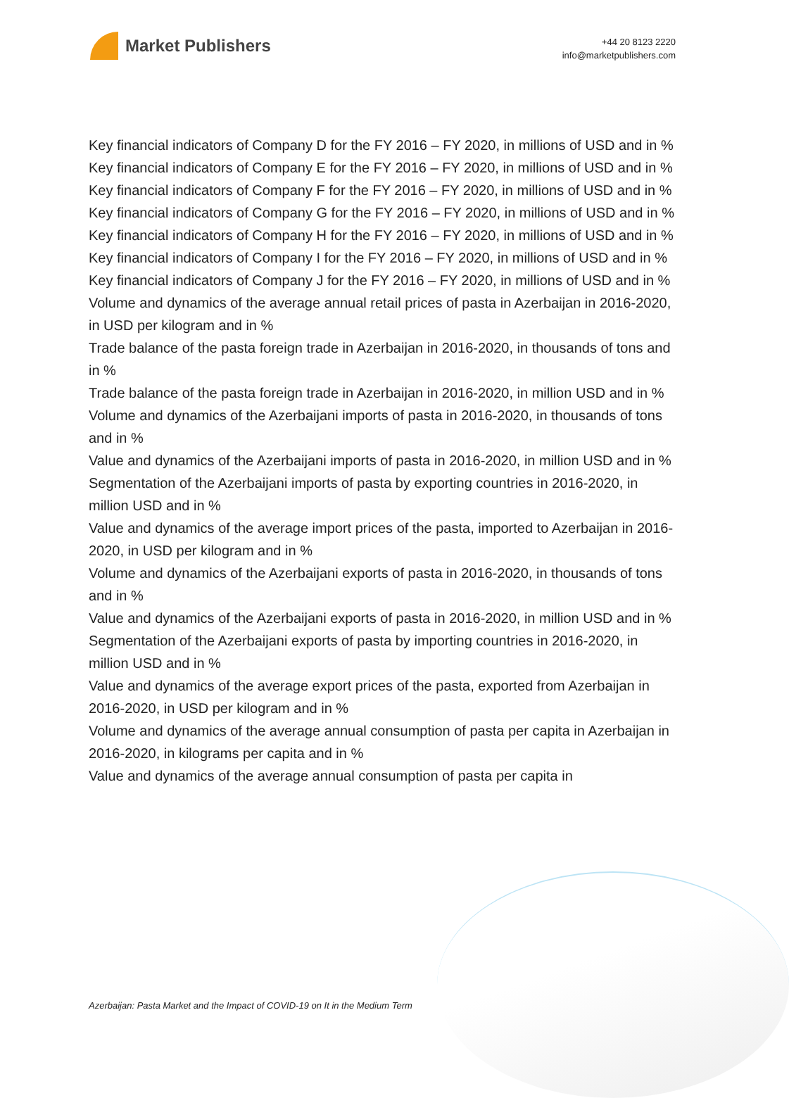Market Publishers
+44 20 8123 2220
info@marketpublishers.com
Key financial indicators of Company D for the FY 2016 – FY 2020, in millions of USD and in %
Key financial indicators of Company E for the FY 2016 – FY 2020, in millions of USD and in %
Key financial indicators of Company F for the FY 2016 – FY 2020, in millions of USD and in %
Key financial indicators of Company G for the FY 2016 – FY 2020, in millions of USD and in %
Key financial indicators of Company H for the FY 2016 – FY 2020, in millions of USD and in %
Key financial indicators of Company I for the FY 2016 – FY 2020, in millions of USD and in %
Key financial indicators of Company J for the FY 2016 – FY 2020, in millions of USD and in %
Volume and dynamics of the average annual retail prices of pasta in Azerbaijan in 2016-2020, in USD per kilogram and in %
Trade balance of the pasta foreign trade in Azerbaijan in 2016-2020, in thousands of tons and in %
Trade balance of the pasta foreign trade in Azerbaijan in 2016-2020, in million USD and in %
Volume and dynamics of the Azerbaijani imports of pasta in 2016-2020, in thousands of tons and in %
Value and dynamics of the Azerbaijani imports of pasta in 2016-2020, in million USD and in %
Segmentation of the Azerbaijani imports of pasta by exporting countries in 2016-2020, in million USD and in %
Value and dynamics of the average import prices of the pasta, imported to Azerbaijan in 2016-2020, in USD per kilogram and in %
Volume and dynamics of the Azerbaijani exports of pasta in 2016-2020, in thousands of tons and in %
Value and dynamics of the Azerbaijani exports of pasta in 2016-2020, in million USD and in %
Segmentation of the Azerbaijani exports of pasta by importing countries in 2016-2020, in million USD and in %
Value and dynamics of the average export prices of the pasta, exported from Azerbaijan in 2016-2020, in USD per kilogram and in %
Volume and dynamics of the average annual consumption of pasta per capita in Azerbaijan in 2016-2020, in kilograms per capita and in %
Value and dynamics of the average annual consumption of pasta per capita in
Azerbaijan: Pasta Market and the Impact of COVID-19 on It in the Medium Term